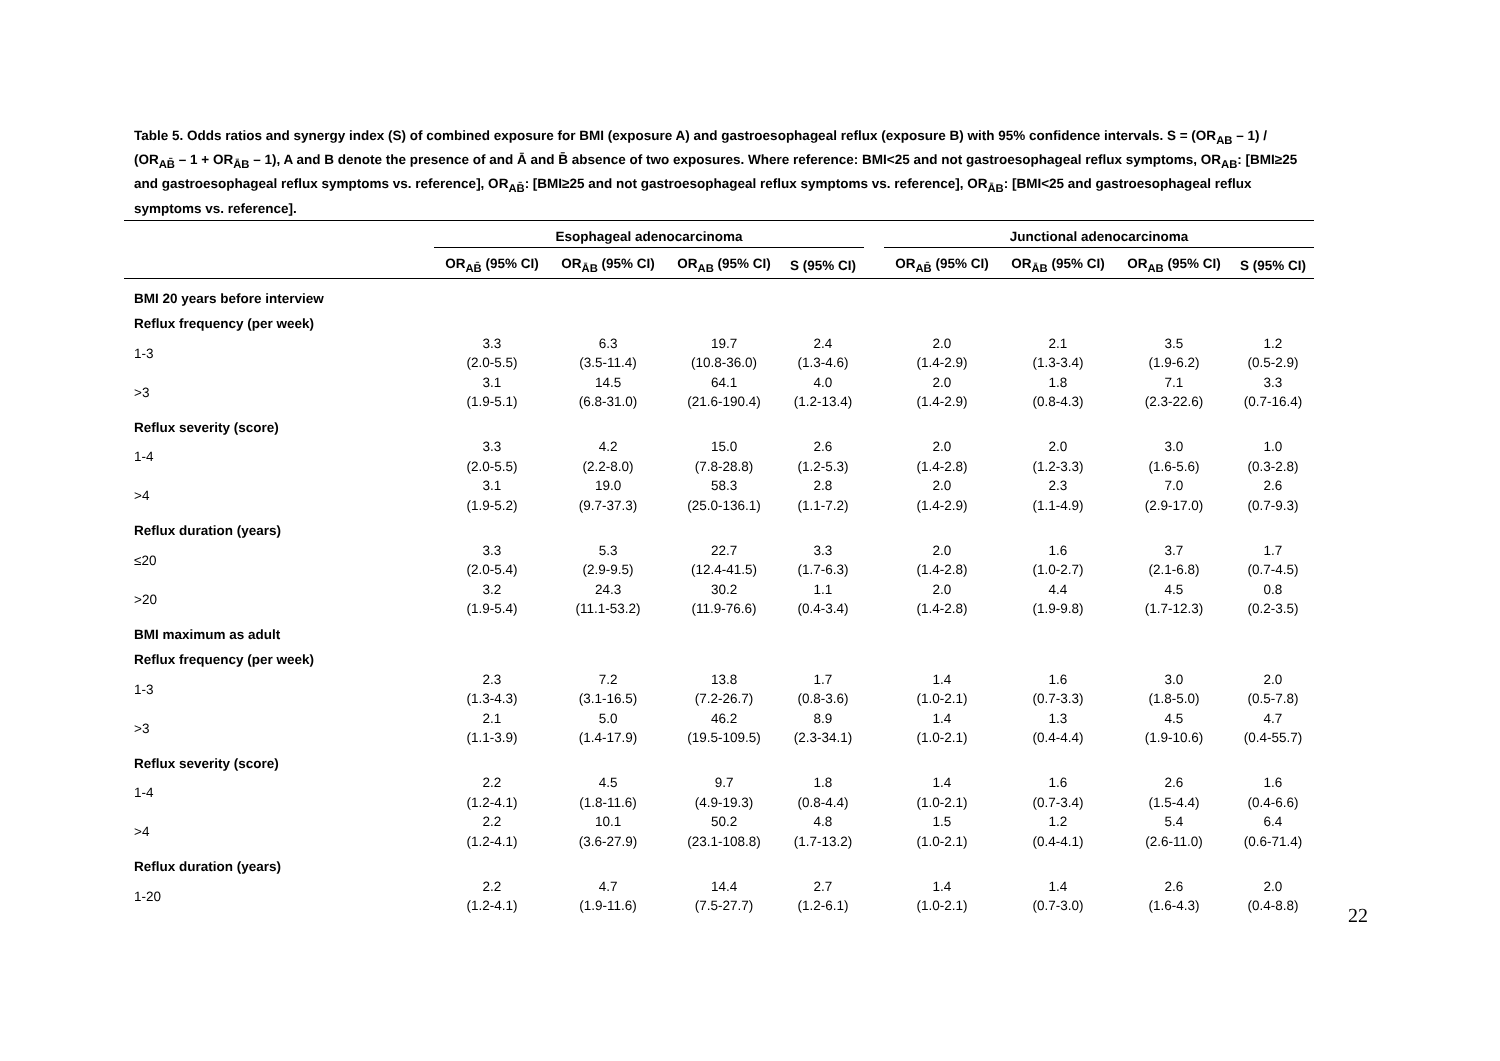Table 5. Odds ratios and synergy index (S) of combined exposure for BMI (exposure A) and gastroesophageal reflux (exposure B) with 95% confidence intervals. S = (OR<sub>AB</sub> – 1) / (OR<sub>AB̄</sub> – 1 + OR<sub>ĀB</sub> – 1), A and B denote the presence of and Ā and B̄ absence of two exposures. Where reference: BMI<25 and not gastroesophageal reflux symptoms, OR<sub>AB</sub>: [BMI≥25 and gastroesophageal reflux symptoms vs. reference], OR<sub>AB̄</sub>: [BMI≥25 and not gastroesophageal reflux symptoms vs. reference], OR<sub>ĀB</sub>: [BMI<25 and gastroesophageal reflux symptoms vs. reference].
| | Esophageal adenocarcinoma | | | | | Junctional adenocarcinoma | | | |
| --- | --- | --- | --- | --- | --- | --- | --- | --- | --- |
| | OR<sub>AB̄</sub> (95% CI) | OR<sub>ĀB</sub> (95% CI) | OR<sub>AB</sub> (95% CI) | S (95% CI) | | OR<sub>AB̄</sub> (95% CI) | OR<sub>ĀB</sub> (95% CI) | OR<sub>AB</sub> (95% CI) | S (95% CI) |
| BMI 20 years before interview | | | | | | | | | |
| Reflux frequency (per week) | | | | | | | | | |
| 1-3 | 3.3 (2.0-5.5) | 6.3 (3.5-11.4) | 19.7 (10.8-36.0) | 2.4 (1.3-4.6) | | 2.0 (1.4-2.9) | 2.1 (1.3-3.4) | 3.5 (1.9-6.2) | 1.2 (0.5-2.9) |
| >3 | 3.1 (1.9-5.1) | 14.5 (6.8-31.0) | 64.1 (21.6-190.4) | 4.0 (1.2-13.4) | | 2.0 (1.4-2.9) | 1.8 (0.8-4.3) | 7.1 (2.3-22.6) | 3.3 (0.7-16.4) |
| Reflux severity (score) | | | | | | | | | |
| 1-4 | 3.3 (2.0-5.5) | 4.2 (2.2-8.0) | 15.0 (7.8-28.8) | 2.6 (1.2-5.3) | | 2.0 (1.4-2.8) | 2.0 (1.2-3.3) | 3.0 (1.6-5.6) | 1.0 (0.3-2.8) |
| >4 | 3.1 (1.9-5.2) | 19.0 (9.7-37.3) | 58.3 (25.0-136.1) | 2.8 (1.1-7.2) | | 2.0 (1.4-2.9) | 2.3 (1.1-4.9) | 7.0 (2.9-17.0) | 2.6 (0.7-9.3) |
| Reflux duration (years) | | | | | | | | | |
| ≤20 | 3.3 (2.0-5.4) | 5.3 (2.9-9.5) | 22.7 (12.4-41.5) | 3.3 (1.7-6.3) | | 2.0 (1.4-2.8) | 1.6 (1.0-2.7) | 3.7 (2.1-6.8) | 1.7 (0.7-4.5) |
| >20 | 3.2 (1.9-5.4) | 24.3 (11.1-53.2) | 30.2 (11.9-76.6) | 1.1 (0.4-3.4) | | 2.0 (1.4-2.8) | 4.4 (1.9-9.8) | 4.5 (1.7-12.3) | 0.8 (0.2-3.5) |
| BMI maximum as adult | | | | | | | | | |
| Reflux frequency (per week) | | | | | | | | | |
| 1-3 | 2.3 (1.3-4.3) | 7.2 (3.1-16.5) | 13.8 (7.2-26.7) | 1.7 (0.8-3.6) | | 1.4 (1.0-2.1) | 1.6 (0.7-3.3) | 3.0 (1.8-5.0) | 2.0 (0.5-7.8) |
| >3 | 2.1 (1.1-3.9) | 5.0 (1.4-17.9) | 46.2 (19.5-109.5) | 8.9 (2.3-34.1) | | 1.4 (1.0-2.1) | 1.3 (0.4-4.4) | 4.5 (1.9-10.6) | 4.7 (0.4-55.7) |
| Reflux severity (score) | | | | | | | | | |
| 1-4 | 2.2 (1.2-4.1) | 4.5 (1.8-11.6) | 9.7 (4.9-19.3) | 1.8 (0.8-4.4) | | 1.4 (1.0-2.1) | 1.6 (0.7-3.4) | 2.6 (1.5-4.4) | 1.6 (0.4-6.6) |
| >4 | 2.2 (1.2-4.1) | 10.1 (3.6-27.9) | 50.2 (23.1-108.8) | 4.8 (1.7-13.2) | | 1.5 (1.0-2.1) | 1.2 (0.4-4.1) | 5.4 (2.6-11.0) | 6.4 (0.6-71.4) |
| Reflux duration (years) | | | | | | | | | |
| 1-20 | 2.2 (1.2-4.1) | 4.7 (1.9-11.6) | 14.4 (7.5-27.7) | 2.7 (1.2-6.1) | | 1.4 (1.0-2.1) | 1.4 (0.7-3.0) | 2.6 (1.6-4.3) | 2.0 (0.4-8.8) |
22